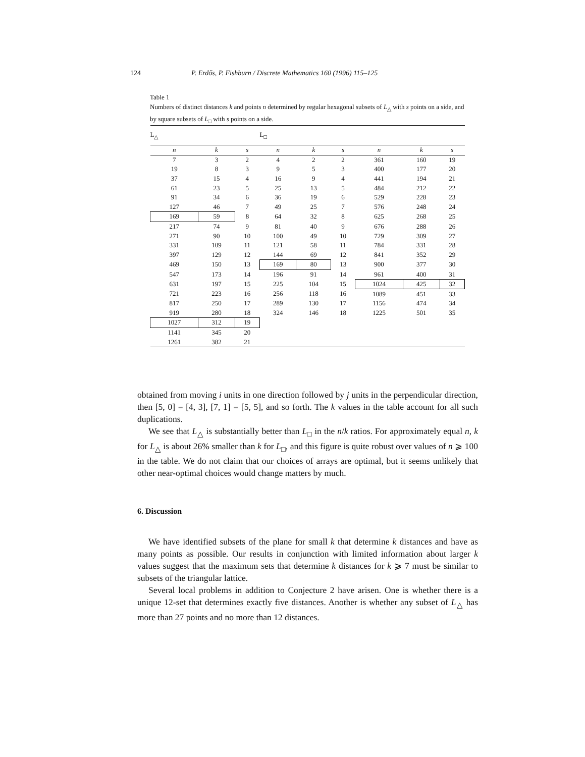124 P. Erdős, P. Fishburn / Discrete Mathematics 160 (1996) 115–125
Table 1
Numbers of distinct distances k and points n determined by regular hexagonal subsets of L<sub>△</sub> with s points on a side, and by square subsets of L<sub>□</sub> with s points on a side.
| L<sub>△</sub> | | | L<sub>□</sub> | | | | | |
| --- | --- | --- | --- | --- | --- | --- | --- | --- |
| n | k | s | n | k | s | n | k | s |
| 7 | 3 | 2 | 4 | 2 | 2 | 361 | 160 | 19 |
| 19 | 8 | 3 | 9 | 5 | 3 | 400 | 177 | 20 |
| 37 | 15 | 4 | 16 | 9 | 4 | 441 | 194 | 21 |
| 61 | 23 | 5 | 25 | 13 | 5 | 484 | 212 | 22 |
| 91 | 34 | 6 | 36 | 19 | 6 | 529 | 228 | 23 |
| 127 | 46 | 7 | 49 | 25 | 7 | 576 | 248 | 24 |
| 169 | 59 | 8 | 64 | 32 | 8 | 625 | 268 | 25 |
| 217 | 74 | 9 | 81 | 40 | 9 | 676 | 288 | 26 |
| 271 | 90 | 10 | 100 | 49 | 10 | 729 | 309 | 27 |
| 331 | 109 | 11 | 121 | 58 | 11 | 784 | 331 | 28 |
| 397 | 129 | 12 | 144 | 69 | 12 | 841 | 352 | 29 |
| 469 | 150 | 13 | 169 | 80 | 13 | 900 | 377 | 30 |
| 547 | 173 | 14 | 196 | 91 | 14 | 961 | 400 | 31 |
| 631 | 197 | 15 | 225 | 104 | 15 | 1024 | 425 | 32 |
| 721 | 223 | 16 | 256 | 118 | 16 | 1089 | 451 | 33 |
| 817 | 250 | 17 | 289 | 130 | 17 | 1156 | 474 | 34 |
| 919 | 280 | 18 | 324 | 146 | 18 | 1225 | 501 | 35 |
| 1027 | 312 | 19 | | | | | | |
| 1141 | 345 | 20 | | | | | | |
| 1261 | 382 | 21 | | | | | | |
obtained from moving i units in one direction followed by j units in the perpendicular direction, then [5, 0] = [4, 3], [7, 1] = [5, 5], and so forth. The k values in the table account for all such duplications.
We see that L<sub>△</sub> is substantially better than L<sub>□</sub> in the n/k ratios. For approximately equal n, k for L<sub>△</sub> is about 26% smaller than k for L<sub>□</sub>, and this figure is quite robust over values of n ⩾ 100 in the table. We do not claim that our choices of arrays are optimal, but it seems unlikely that other near-optimal choices would change matters by much.
6. Discussion
We have identified subsets of the plane for small k that determine k distances and have as many points as possible. Our results in conjunction with limited information about larger k values suggest that the maximum sets that determine k distances for k ⩾ 7 must be similar to subsets of the triangular lattice.
Several local problems in addition to Conjecture 2 have arisen. One is whether there is a unique 12-set that determines exactly five distances. Another is whether any subset of L<sub>△</sub> has more than 27 points and no more than 12 distances.